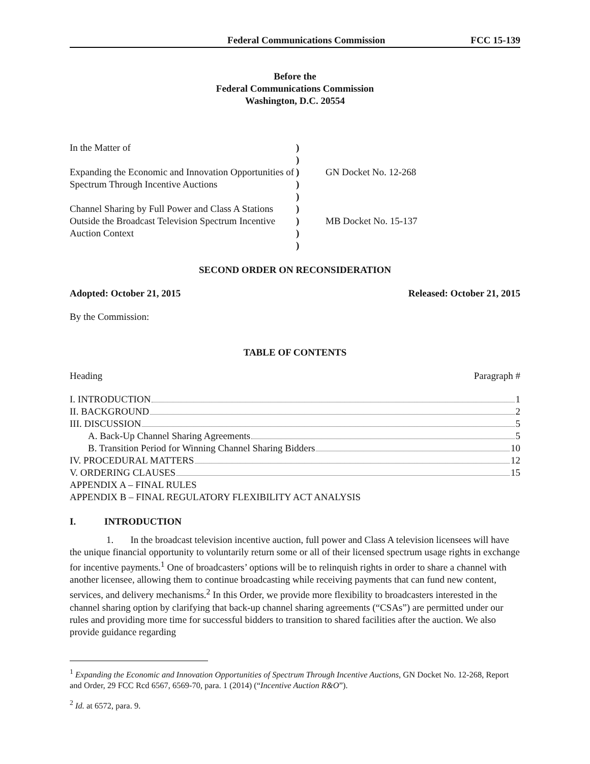Federal Communications Commission FCC 15-139
Before the
Federal Communications Commission
Washington, D.C. 20554
| In the Matter of Expanding the Economic and Innovation Opportunities of Spectrum Through Incentive Auctions Channel Sharing by Full Power and Class A Stations Outside the Broadcast Television Spectrum Incentive Auction Context | ) ) ) ) ) ) ) ) ) | GN Docket No. 12-268 MB Docket No. 15-137 |
SECOND ORDER ON RECONSIDERATION
Adopted: October 21, 2015 Released: October 21, 2015
By the Commission:
TABLE OF CONTENTS
Heading Paragraph #
I. INTRODUCTION 1
II. BACKGROUND 2
III. DISCUSSION 5
A. Back-Up Channel Sharing Agreements 5
B. Transition Period for Winning Channel Sharing Bidders 10
IV. PROCEDURAL MATTERS 12
V. ORDERING CLAUSES 15
APPENDIX A – FINAL RULES
APPENDIX B – FINAL REGULATORY FLEXIBILITY ACT ANALYSIS
I. INTRODUCTION
1. In the broadcast television incentive auction, full power and Class A television licensees will have the unique financial opportunity to voluntarily return some or all of their licensed spectrum usage rights in exchange for incentive payments.<sup>1</sup> One of broadcasters’ options will be to relinquish rights in order to share a channel with another licensee, allowing them to continue broadcasting while receiving payments that can fund new content, services, and delivery mechanisms.<sup>2</sup> In this Order, we provide more flexibility to broadcasters interested in the channel sharing option by clarifying that back-up channel sharing agreements (“CSAs”) are permitted under our rules and providing more time for successful bidders to transition to shared facilities after the auction. We also provide guidance regarding
<sup>1</sup> Expanding the Economic and Innovation Opportunities of Spectrum Through Incentive Auctions, GN Docket No. 12-268, Report and Order, 29 FCC Rcd 6567, 6569-70, para. 1 (2014) (“Incentive Auction R&O”).
<sup>2</sup> Id. at 6572, para. 9.